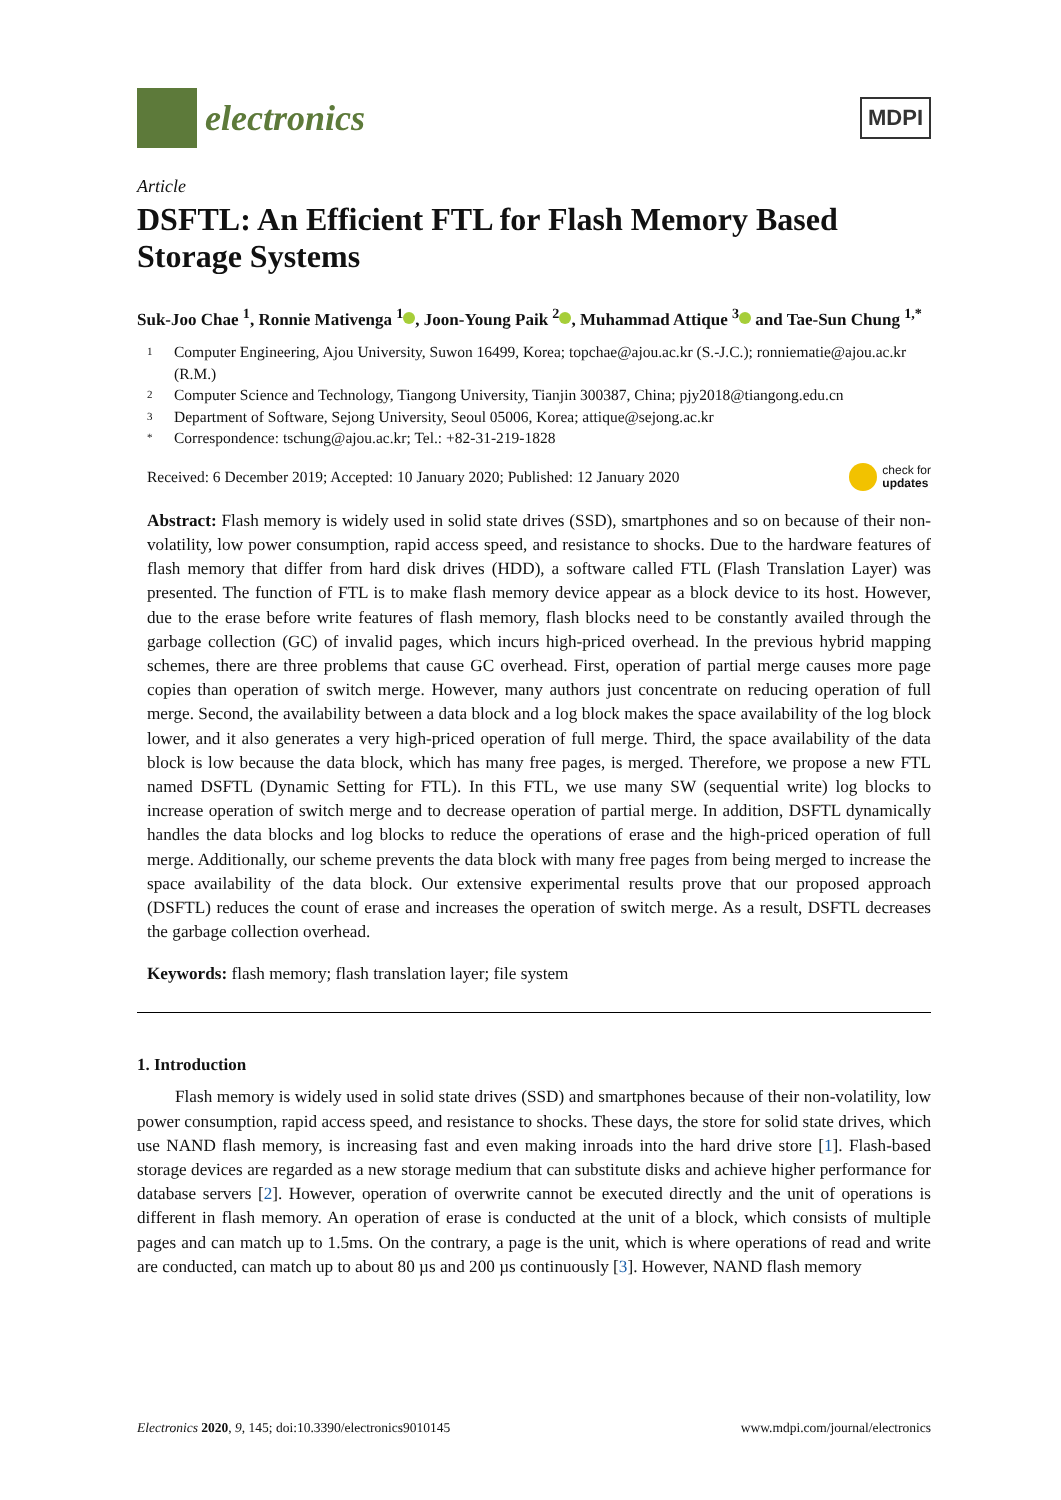electronics
MDPI
Article
DSFTL: An Efficient FTL for Flash Memory Based Storage Systems
Suk-Joo Chae <sup>1</sup>, Ronnie Mativenga <sup>1</sup> , Joon-Young Paik <sup>2</sup> , Muhammad Attique <sup>3</sup> and Tae-Sun Chung <sup>1,*</sup>
1 Computer Engineering, Ajou University, Suwon 16499, Korea; topchae@ajou.ac.kr (S.-J.C.); ronniematie@ajou.ac.kr (R.M.)
2 Computer Science and Technology, Tiangong University, Tianjin 300387, China; pjy2018@tiangong.edu.cn
3 Department of Software, Sejong University, Seoul 05006, Korea; attique@sejong.ac.kr
* Correspondence: tschung@ajou.ac.kr; Tel.: +82-31-219-1828
Received: 6 December 2019; Accepted: 10 January 2020; Published: 12 January 2020 check for
updates
Abstract: Flash memory is widely used in solid state drives (SSD), smartphones and so on because of their non-volatility, low power consumption, rapid access speed, and resistance to shocks. Due to the hardware features of flash memory that differ from hard disk drives (HDD), a software called FTL (Flash Translation Layer) was presented. The function of FTL is to make flash memory device appear as a block device to its host. However, due to the erase before write features of flash memory, flash blocks need to be constantly availed through the garbage collection (GC) of invalid pages, which incurs high-priced overhead. In the previous hybrid mapping schemes, there are three problems that cause GC overhead. First, operation of partial merge causes more page copies than operation of switch merge. However, many authors just concentrate on reducing operation of full merge. Second, the availability between a data block and a log block makes the space availability of the log block lower, and it also generates a very high-priced operation of full merge. Third, the space availability of the data block is low because the data block, which has many free pages, is merged. Therefore, we propose a new FTL named DSFTL (Dynamic Setting for FTL). In this FTL, we use many SW (sequential write) log blocks to increase operation of switch merge and to decrease operation of partial merge. In addition, DSFTL dynamically handles the data blocks and log blocks to reduce the operations of erase and the high-priced operation of full merge. Additionally, our scheme prevents the data block with many free pages from being merged to increase the space availability of the data block. Our extensive experimental results prove that our proposed approach (DSFTL) reduces the count of erase and increases the operation of switch merge. As a result, DSFTL decreases the garbage collection overhead.
Keywords: flash memory; flash translation layer; file system
1. Introduction
Flash memory is widely used in solid state drives (SSD) and smartphones because of their non-volatility, low power consumption, rapid access speed, and resistance to shocks. These days, the store for solid state drives, which use NAND flash memory, is increasing fast and even making inroads into the hard drive store [1]. Flash-based storage devices are regarded as a new storage medium that can substitute disks and achieve higher performance for database servers [2]. However, operation of overwrite cannot be executed directly and the unit of operations is different in flash memory. An operation of erase is conducted at the unit of a block, which consists of multiple pages and can match up to 1.5ms. On the contrary, a page is the unit, which is where operations of read and write are conducted, can match up to about 80 µs and 200 µs continuously [3]. However, NAND flash memory
Electronics 2020, 9, 145; doi:10.3390/electronics9010145 www.mdpi.com/journal/electronics